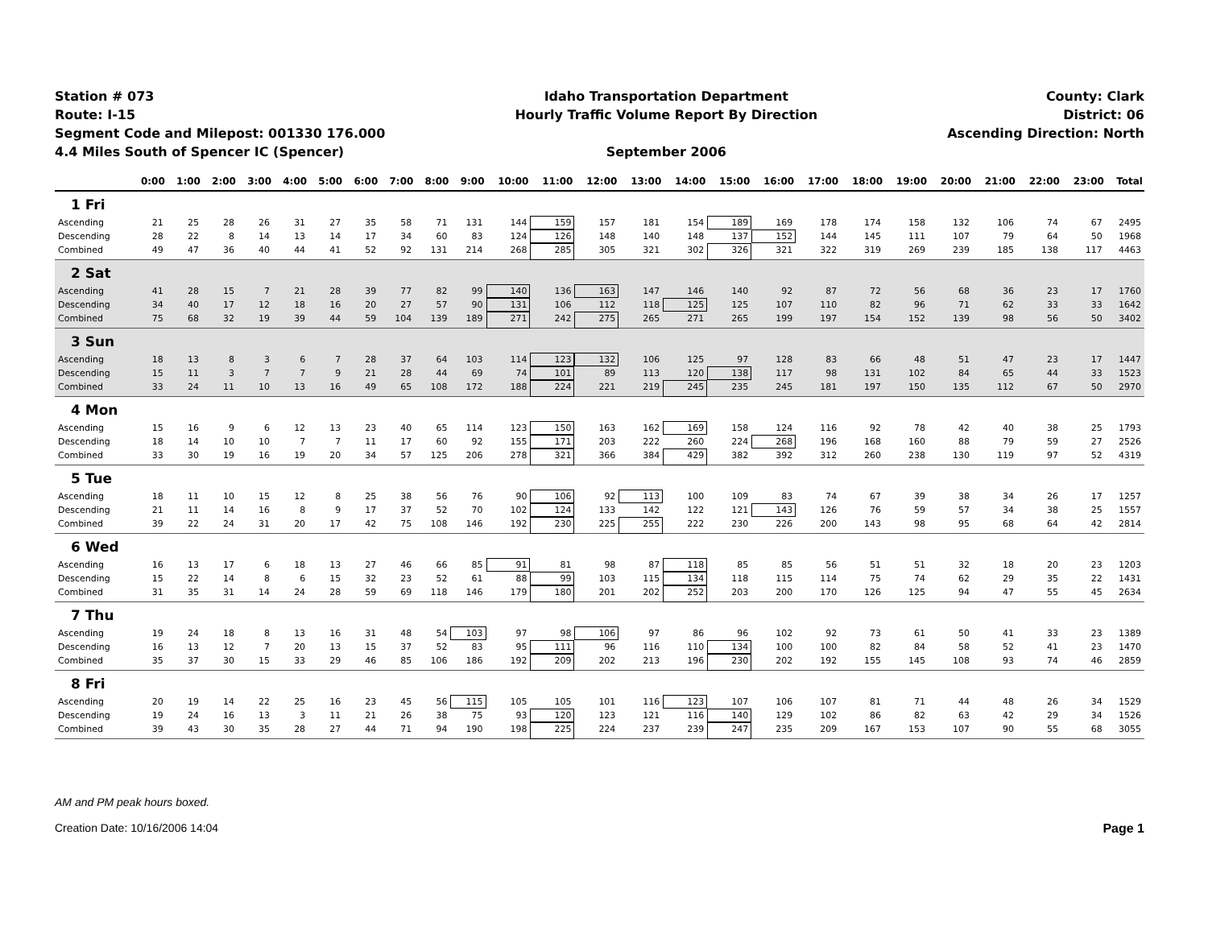Station # 073
Route: I-15
Segment Code and Milepost: 001330 176.000
4.4 Miles South of Spencer IC (Spencer)
Idaho Transportation Department
Hourly Traffic Volume Report By Direction
September 2006
County: Clark
District: 06
Ascending Direction: North
| | 0:00 | 1:00 | 2:00 | 3:00 | 4:00 | 5:00 | 6:00 | 7:00 | 8:00 | 9:00 | 10:00 | 11:00 | 12:00 | 13:00 | 14:00 | 15:00 | 16:00 | 17:00 | 18:00 | 19:00 | 20:00 | 21:00 | 22:00 | 23:00 | Total |
| --- | --- | --- | --- | --- | --- | --- | --- | --- | --- | --- | --- | --- | --- | --- | --- | --- | --- | --- | --- | --- | --- | --- | --- | --- | --- |
| 1 Fri | | | | | | | | | | | | | | | | | | | | | | | | | |
| Ascending | 21 | 25 | 28 | 26 | 31 | 27 | 35 | 58 | 71 | 131 | 144 | 159 | 157 | 181 | 154 | 189 | 169 | 178 | 174 | 158 | 132 | 106 | 74 | 67 | 2495 |
| Descending | 28 | 22 | 8 | 14 | 13 | 14 | 17 | 34 | 60 | 83 | 124 | 126 | 148 | 140 | 148 | 137 | 152 | 144 | 145 | 111 | 107 | 79 | 64 | 50 | 1968 |
| Combined | 49 | 47 | 36 | 40 | 44 | 41 | 52 | 92 | 131 | 214 | 268 | 285 | 305 | 321 | 302 | 326 | 321 | 322 | 319 | 269 | 239 | 185 | 138 | 117 | 4463 |
| 2 Sat | | | | | | | | | | | | | | | | | | | | | | | | | |
| Ascending | 41 | 28 | 15 | 7 | 21 | 28 | 39 | 77 | 82 | 99 | 140 | 136 | 163 | 147 | 146 | 140 | 92 | 87 | 72 | 56 | 68 | 36 | 23 | 17 | 1760 |
| Descending | 34 | 40 | 17 | 12 | 18 | 16 | 20 | 27 | 57 | 90 | 131 | 106 | 112 | 118 | 125 | 125 | 107 | 110 | 82 | 96 | 71 | 62 | 33 | 33 | 1642 |
| Combined | 75 | 68 | 32 | 19 | 39 | 44 | 59 | 104 | 139 | 189 | 271 | 242 | 275 | 265 | 271 | 265 | 199 | 197 | 154 | 152 | 139 | 98 | 56 | 50 | 3402 |
| 3 Sun | | | | | | | | | | | | | | | | | | | | | | | | | |
| Ascending | 18 | 13 | 8 | 3 | 6 | 7 | 28 | 37 | 64 | 103 | 114 | 123 | 132 | 106 | 125 | 97 | 128 | 83 | 66 | 48 | 51 | 47 | 23 | 17 | 1447 |
| Descending | 15 | 11 | 3 | 7 | 7 | 9 | 21 | 28 | 44 | 69 | 74 | 101 | 89 | 113 | 120 | 138 | 117 | 98 | 131 | 102 | 84 | 65 | 44 | 33 | 1523 |
| Combined | 33 | 24 | 11 | 10 | 13 | 16 | 49 | 65 | 108 | 172 | 188 | 224 | 221 | 219 | 245 | 235 | 245 | 181 | 197 | 150 | 135 | 112 | 67 | 50 | 2970 |
| 4 Mon | | | | | | | | | | | | | | | | | | | | | | | | | |
| Ascending | 15 | 16 | 9 | 6 | 12 | 13 | 23 | 40 | 65 | 114 | 123 | 150 | 163 | 162 | 169 | 158 | 124 | 116 | 92 | 78 | 42 | 40 | 38 | 25 | 1793 |
| Descending | 18 | 14 | 10 | 10 | 7 | 7 | 11 | 17 | 60 | 92 | 155 | 171 | 203 | 222 | 260 | 224 | 268 | 196 | 168 | 160 | 88 | 79 | 59 | 27 | 2526 |
| Combined | 33 | 30 | 19 | 16 | 19 | 20 | 34 | 57 | 125 | 206 | 278 | 321 | 366 | 384 | 429 | 382 | 392 | 312 | 260 | 238 | 130 | 119 | 97 | 52 | 4319 |
| 5 Tue | | | | | | | | | | | | | | | | | | | | | | | | | |
| Ascending | 18 | 11 | 10 | 15 | 12 | 8 | 25 | 38 | 56 | 76 | 90 | 106 | 92 | 113 | 100 | 109 | 83 | 74 | 67 | 39 | 38 | 34 | 26 | 17 | 1257 |
| Descending | 21 | 11 | 14 | 16 | 8 | 9 | 17 | 37 | 52 | 70 | 102 | 124 | 133 | 142 | 122 | 121 | 143 | 126 | 76 | 59 | 57 | 34 | 38 | 25 | 1557 |
| Combined | 39 | 22 | 24 | 31 | 20 | 17 | 42 | 75 | 108 | 146 | 192 | 230 | 225 | 255 | 222 | 230 | 226 | 200 | 143 | 98 | 95 | 68 | 64 | 42 | 2814 |
| 6 Wed | | | | | | | | | | | | | | | | | | | | | | | | | |
| Ascending | 16 | 13 | 17 | 6 | 18 | 13 | 27 | 46 | 66 | 85 | 91 | 81 | 98 | 87 | 118 | 85 | 85 | 56 | 51 | 51 | 32 | 18 | 20 | 23 | 1203 |
| Descending | 15 | 22 | 14 | 8 | 6 | 15 | 32 | 23 | 52 | 61 | 88 | 99 | 103 | 115 | 134 | 118 | 115 | 114 | 75 | 74 | 62 | 29 | 35 | 22 | 1431 |
| Combined | 31 | 35 | 31 | 14 | 24 | 28 | 59 | 69 | 118 | 146 | 179 | 180 | 201 | 202 | 252 | 203 | 200 | 170 | 126 | 125 | 94 | 47 | 55 | 45 | 2634 |
| 7 Thu | | | | | | | | | | | | | | | | | | | | | | | | | |
| Ascending | 19 | 24 | 18 | 8 | 13 | 16 | 31 | 48 | 54 | 103 | 97 | 98 | 106 | 97 | 86 | 96 | 102 | 92 | 73 | 61 | 50 | 41 | 33 | 23 | 1389 |
| Descending | 16 | 13 | 12 | 7 | 20 | 13 | 15 | 37 | 52 | 83 | 95 | 111 | 96 | 116 | 110 | 134 | 100 | 100 | 82 | 84 | 58 | 52 | 41 | 23 | 1470 |
| Combined | 35 | 37 | 30 | 15 | 33 | 29 | 46 | 85 | 106 | 186 | 192 | 209 | 202 | 213 | 196 | 230 | 202 | 192 | 155 | 145 | 108 | 93 | 74 | 46 | 2859 |
| 8 Fri | | | | | | | | | | | | | | | | | | | | | | | | | |
| Ascending | 20 | 19 | 14 | 22 | 25 | 16 | 23 | 45 | 56 | 115 | 105 | 105 | 101 | 116 | 123 | 107 | 106 | 107 | 81 | 71 | 44 | 48 | 26 | 34 | 1529 |
| Descending | 19 | 24 | 16 | 13 | 3 | 11 | 21 | 26 | 38 | 75 | 93 | 120 | 123 | 121 | 116 | 140 | 129 | 102 | 86 | 82 | 63 | 42 | 29 | 34 | 1526 |
| Combined | 39 | 43 | 30 | 35 | 28 | 27 | 44 | 71 | 94 | 190 | 198 | 225 | 224 | 237 | 239 | 247 | 235 | 209 | 167 | 153 | 107 | 90 | 55 | 68 | 3055 |
AM and PM peak hours boxed.
Page 1 Creation Date: 10/16/2006 14:04